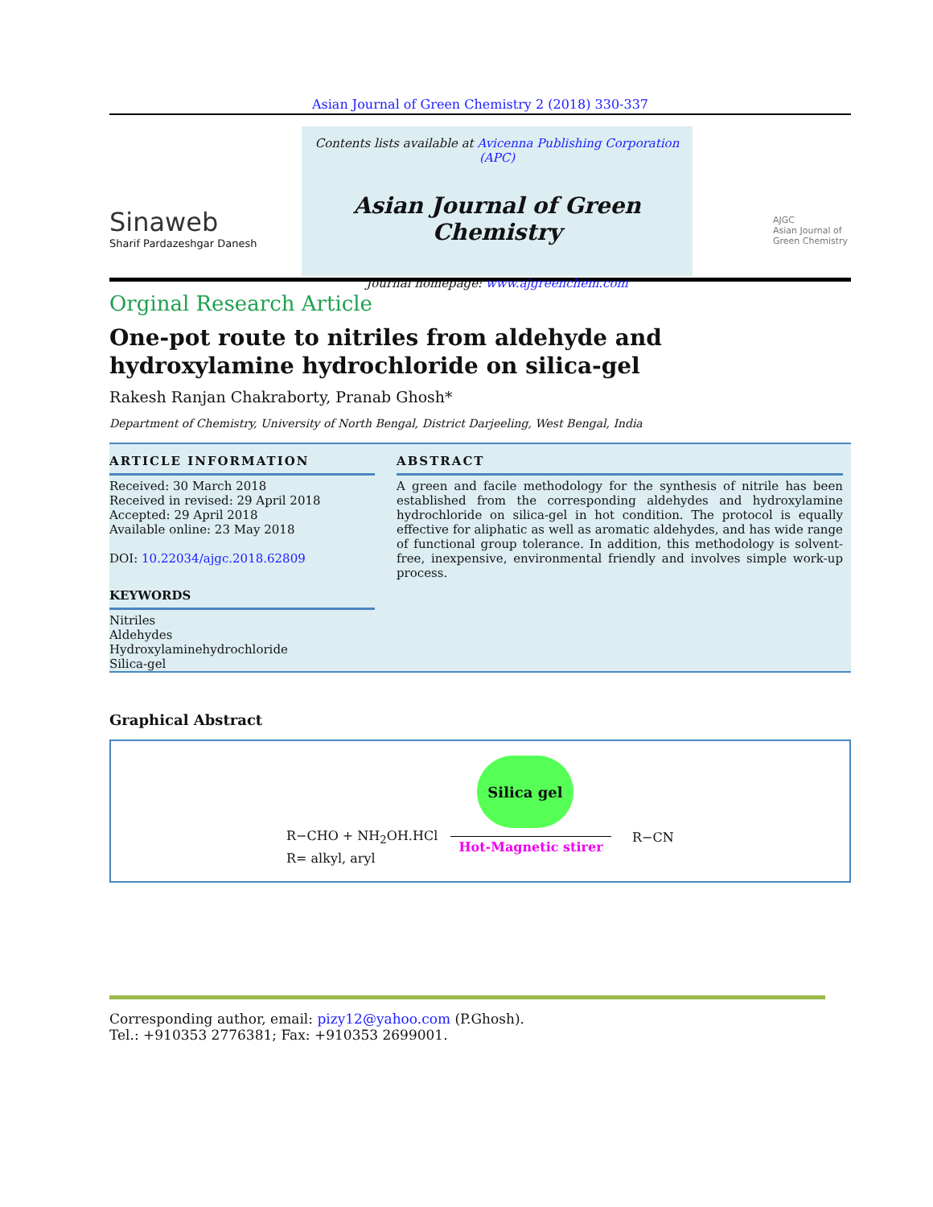Asian Journal of Green Chemistry 2 (2018) 330-337
Sinaweb
Sharif Pardazeshgar Danesh
Contents lists available at Avicenna Publishing Corporation (APC)
Asian Journal of Green Chemistry
Journal homepage: www.ajgreenchem.com
AJGC
Asian Journal of
Green Chemistry
Orginal Research Article
One-pot route to nitriles from aldehyde and hydroxylamine hydrochloride on silica-gel
Rakesh Ranjan Chakraborty, Pranab Ghosh*
Department of Chemistry, University of North Bengal, District Darjeeling, West Bengal, India
ARTICLE INFORMATION
Received: 30 March 2018
Received in revised: 29 April 2018
Accepted: 29 April 2018
Available online: 23 May 2018
DOI: 10.22034/ajgc.2018.62809
KEYWORDS
Nitriles
Aldehydes
Hydroxylaminehydrochloride
Silica-gel
ABSTRACT
A green and facile methodology for the synthesis of nitrile has been established from the corresponding aldehydes and hydroxylamine hydrochloride on silica-gel in hot condition. The protocol is equally effective for aliphatic as well as aromatic aldehydes, and has wide range of functional group tolerance. In addition, this methodology is solvent-free, inexpensive, environmental friendly and involves simple work-up process.
Graphical Abstract
Silica gel
R−CHO + NH<sub>2</sub>OH.HCl
R= alkyl, aryl
Hot-Magnetic stirer R−CN
Corresponding author, email: pizy12@yahoo.com (P.Ghosh).
Tel.: +910353 2776381; Fax: +910353 2699001.